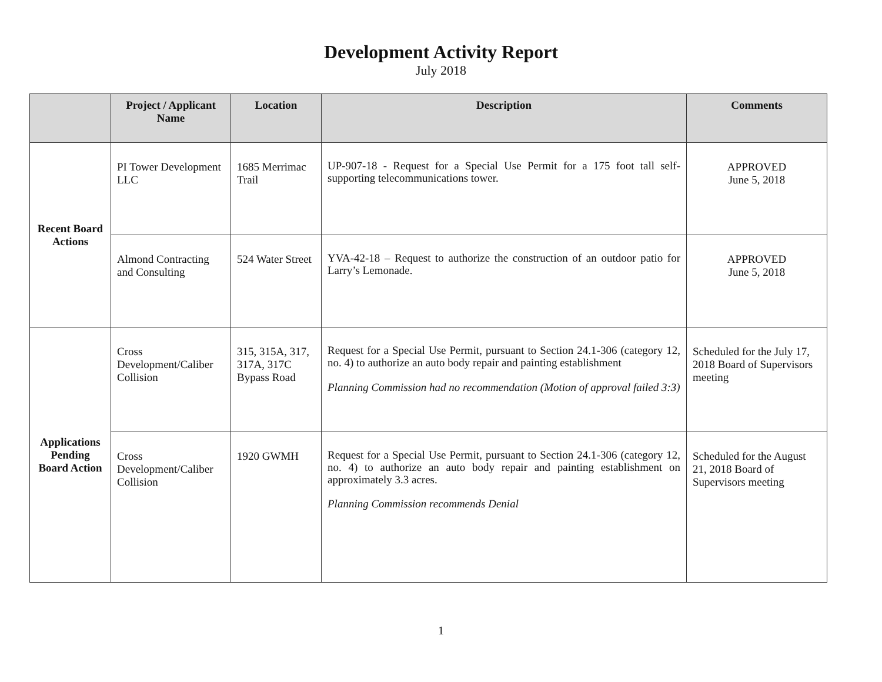Development Activity Report
July 2018
| | Project / Applicant Name | Location | Description | Comments |
| --- | --- | --- | --- | --- |
| Recent Board Actions | PI Tower Development LLC | 1685 Merrimac Trail | UP-907-18 - Request for a Special Use Permit for a 175 foot tall self-supporting telecommunications tower. | APPROVED June 5, 2018 |
| | Almond Contracting and Consulting | 524 Water Street | YVA-42-18 – Request to authorize the construction of an outdoor patio for Larry’s Lemonade. | APPROVED June 5, 2018 |
| Applications Pending Board Action | Cross Development/Caliber Collision | 315, 315A, 317, 317A, 317C Bypass Road | Request for a Special Use Permit, pursuant to Section 24.1-306 (category 12, no. 4) to authorize an auto body repair and painting establishment Planning Commission had no recommendation (Motion of approval failed 3:3) | Scheduled for the July 17, 2018 Board of Supervisors meeting |
| | Cross Development/Caliber Collision | 1920 GWMH | Request for a Special Use Permit, pursuant to Section 24.1-306 (category 12, no. 4) to authorize an auto body repair and painting establishment on approximately 3.3 acres. Planning Commission recommends Denial | Scheduled for the August 21, 2018 Board of Supervisors meeting |
1